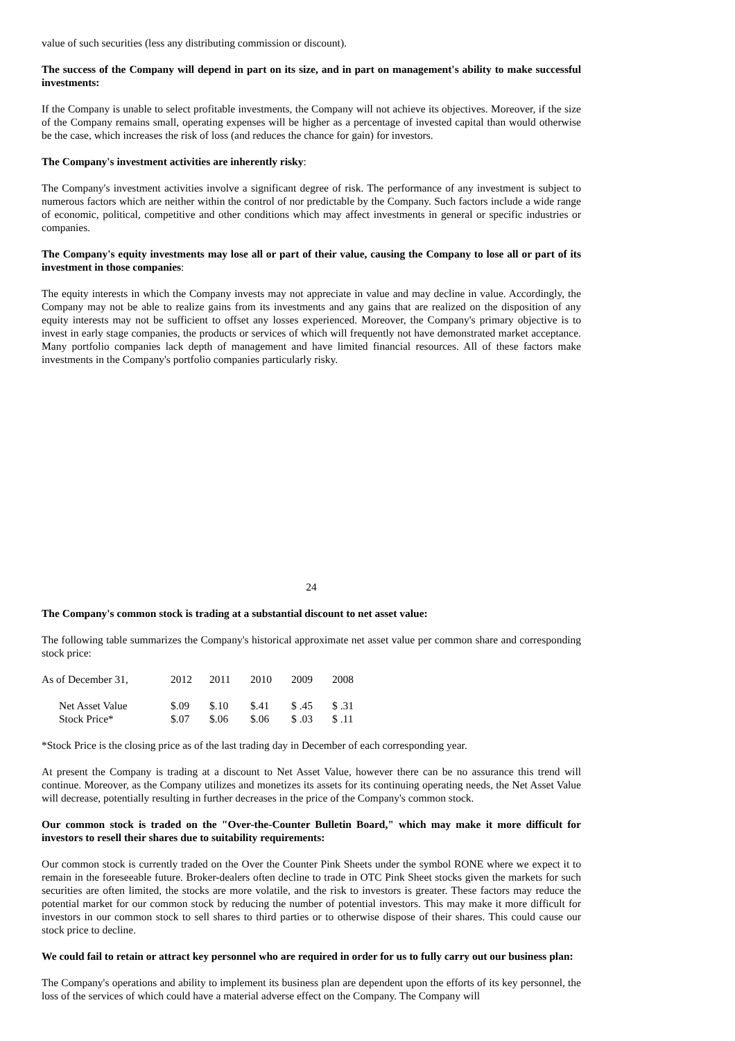value of such securities (less any distributing commission or discount).
The success of the Company will depend in part on its size, and in part on management's ability to make successful investments:
If the Company is unable to select profitable investments, the Company will not achieve its objectives. Moreover, if the size of the Company remains small, operating expenses will be higher as a percentage of invested capital than would otherwise be the case, which increases the risk of loss (and reduces the chance for gain) for investors.
The Company's investment activities are inherently risky:
The Company's investment activities involve a significant degree of risk. The performance of any investment is subject to numerous factors which are neither within the control of nor predictable by the Company. Such factors include a wide range of economic, political, competitive and other conditions which may affect investments in general or specific industries or companies.
The Company's equity investments may lose all or part of their value, causing the Company to lose all or part of its investment in those companies:
The equity interests in which the Company invests may not appreciate in value and may decline in value. Accordingly, the Company may not be able to realize gains from its investments and any gains that are realized on the disposition of any equity interests may not be sufficient to offset any losses experienced. Moreover, the Company's primary objective is to invest in early stage companies, the products or services of which will frequently not have demonstrated market acceptance. Many portfolio companies lack depth of management and have limited financial resources. All of these factors make investments in the Company's portfolio companies particularly risky.
24
The Company's common stock is trading at a substantial discount to net asset value:
The following table summarizes the Company's historical approximate net asset value per common share and corresponding stock price:
| As of December 31, | 2012 | 2011 | 2010 | 2009 | 2008 |
| Net Asset Value | $.09 | $.10 | $.41 | $ .45 | $ .31 |
| Stock Price* | $.07 | $.06 | $.06 | $ .03 | $ .11 |
*Stock Price is the closing price as of the last trading day in December of each corresponding year.
At present the Company is trading at a discount to Net Asset Value, however there can be no assurance this trend will continue. Moreover, as the Company utilizes and monetizes its assets for its continuing operating needs, the Net Asset Value will decrease, potentially resulting in further decreases in the price of the Company's common stock.
Our common stock is traded on the "Over-the-Counter Bulletin Board," which may make it more difficult for investors to resell their shares due to suitability requirements:
Our common stock is currently traded on the Over the Counter Pink Sheets under the symbol RONE where we expect it to remain in the foreseeable future. Broker-dealers often decline to trade in OTC Pink Sheet stocks given the markets for such securities are often limited, the stocks are more volatile, and the risk to investors is greater. These factors may reduce the potential market for our common stock by reducing the number of potential investors. This may make it more difficult for investors in our common stock to sell shares to third parties or to otherwise dispose of their shares. This could cause our stock price to decline.
We could fail to retain or attract key personnel who are required in order for us to fully carry out our business plan:
The Company's operations and ability to implement its business plan are dependent upon the efforts of its key personnel, the loss of the services of which could have a material adverse effect on the Company. The Company will